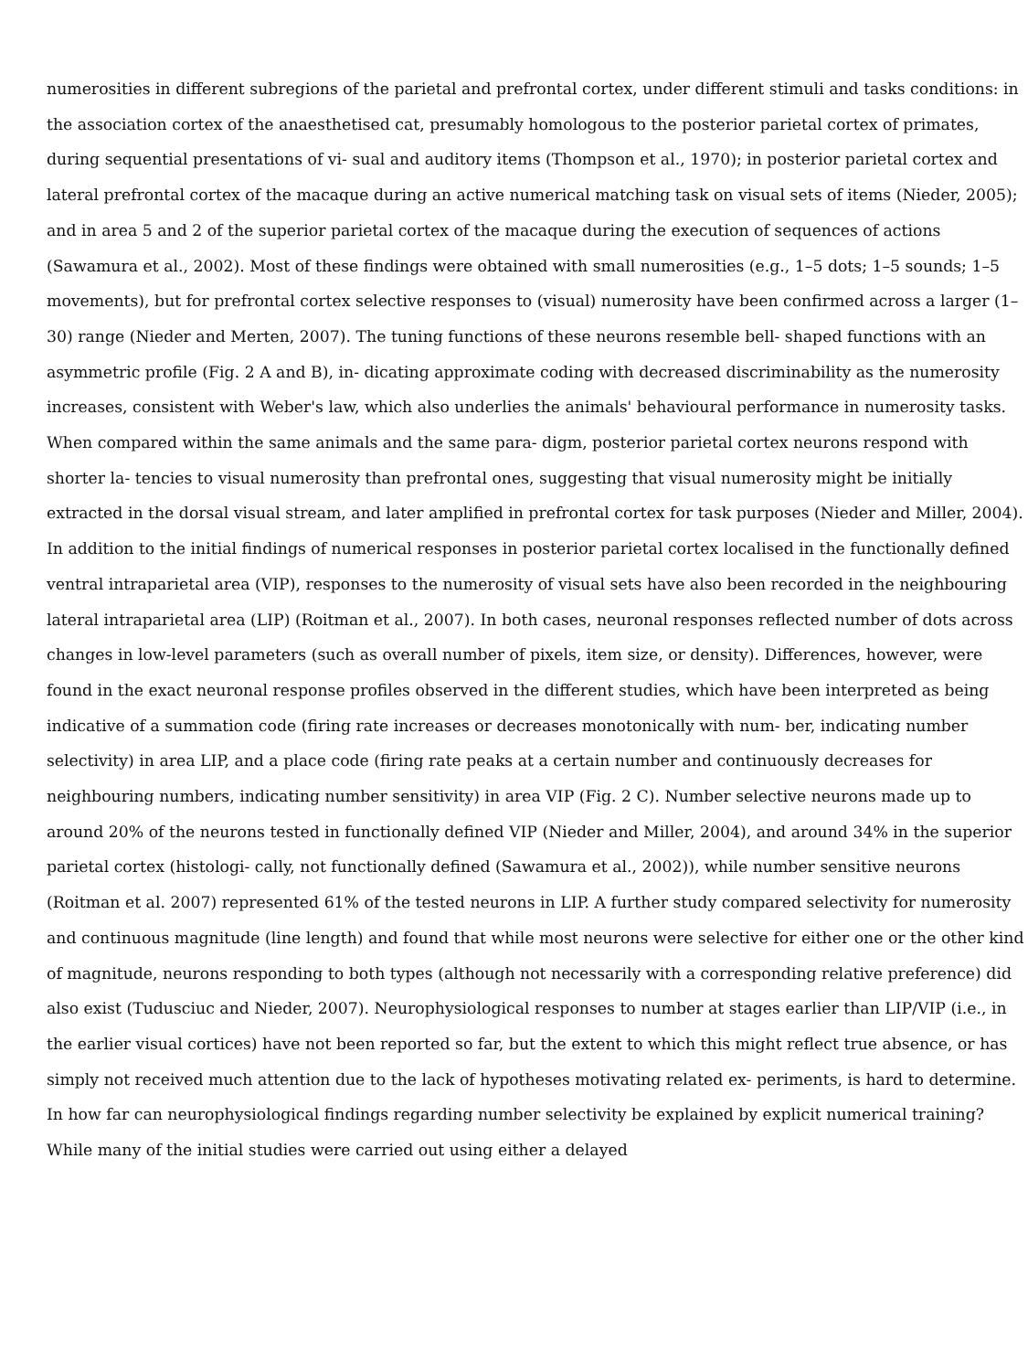numerosities in different subregions of the parietal and prefrontal cortex, under different stimuli and tasks conditions: in the association cortex of the anaesthetised cat, presumably homologous to the posterior parietal cortex of primates, during sequential presentations of vi- sual and auditory items (Thompson et al., 1970); in posterior parietal cortex and lateral prefrontal cortex of the macaque during an active numerical matching task on visual sets of items (Nieder, 2005); and in area 5 and 2 of the superior parietal cortex of the macaque during the execution of sequences of actions (Sawamura et al., 2002). Most of these findings were obtained with small numerosities (e.g., 1–5 dots; 1–5 sounds; 1–5 movements), but for prefrontal cortex selective responses to (visual) numerosity have been confirmed across a larger (1–30) range (Nieder and Merten, 2007). The tuning functions of these neurons resemble bell- shaped functions with an asymmetric profile (Fig. 2 A and B), in- dicating approximate coding with decreased discriminability as the numerosity increases, consistent with Weber's law, which also underlies the animals' behavioural performance in numerosity tasks.
When compared within the same animals and the same para- digm, posterior parietal cortex neurons respond with shorter la- tencies to visual numerosity than prefrontal ones, suggesting that visual numerosity might be initially extracted in the dorsal visual stream, and later amplified in prefrontal cortex for task purposes (Nieder and Miller, 2004). In addition to the initial findings of numerical responses in posterior parietal cortex localised in the functionally defined ventral intraparietal area (VIP), responses to the numerosity of visual sets have also been recorded in the neighbouring lateral intraparietal area (LIP) (Roitman et al., 2007). In both cases, neuronal responses reflected number of dots across changes in low-level parameters (such as overall number of pixels, item size, or density). Differences, however, were found in the exact neuronal response profiles observed in the different studies, which have been interpreted as being indicative of a summation code (firing rate increases or decreases monotonically with num- ber, indicating number selectivity) in area LIP, and a place code (firing rate peaks at a certain number and continuously decreases for neighbouring numbers, indicating number sensitivity) in area VIP (Fig. 2 C). Number selective neurons made up to around 20% of the neurons tested in functionally defined VIP (Nieder and Miller, 2004), and around 34% in the superior parietal cortex (histologi- cally, not functionally defined (Sawamura et al., 2002)), while number sensitive neurons (Roitman et al. 2007) represented 61% of the tested neurons in LIP. A further study compared selectivity for numerosity and continuous magnitude (line length) and found that while most neurons were selective for either one or the other kind of magnitude, neurons responding to both types (although not necessarily with a corresponding relative preference) did also exist (Tudusciuc and Nieder, 2007). Neurophysiological responses to number at stages earlier than LIP/VIP (i.e., in the earlier visual cortices) have not been reported so far, but the extent to which this might reflect true absence, or has simply not received much attention due to the lack of hypotheses motivating related ex- periments, is hard to determine.
In how far can neurophysiological findings regarding number selectivity be explained by explicit numerical training? While many of the initial studies were carried out using either a delayed